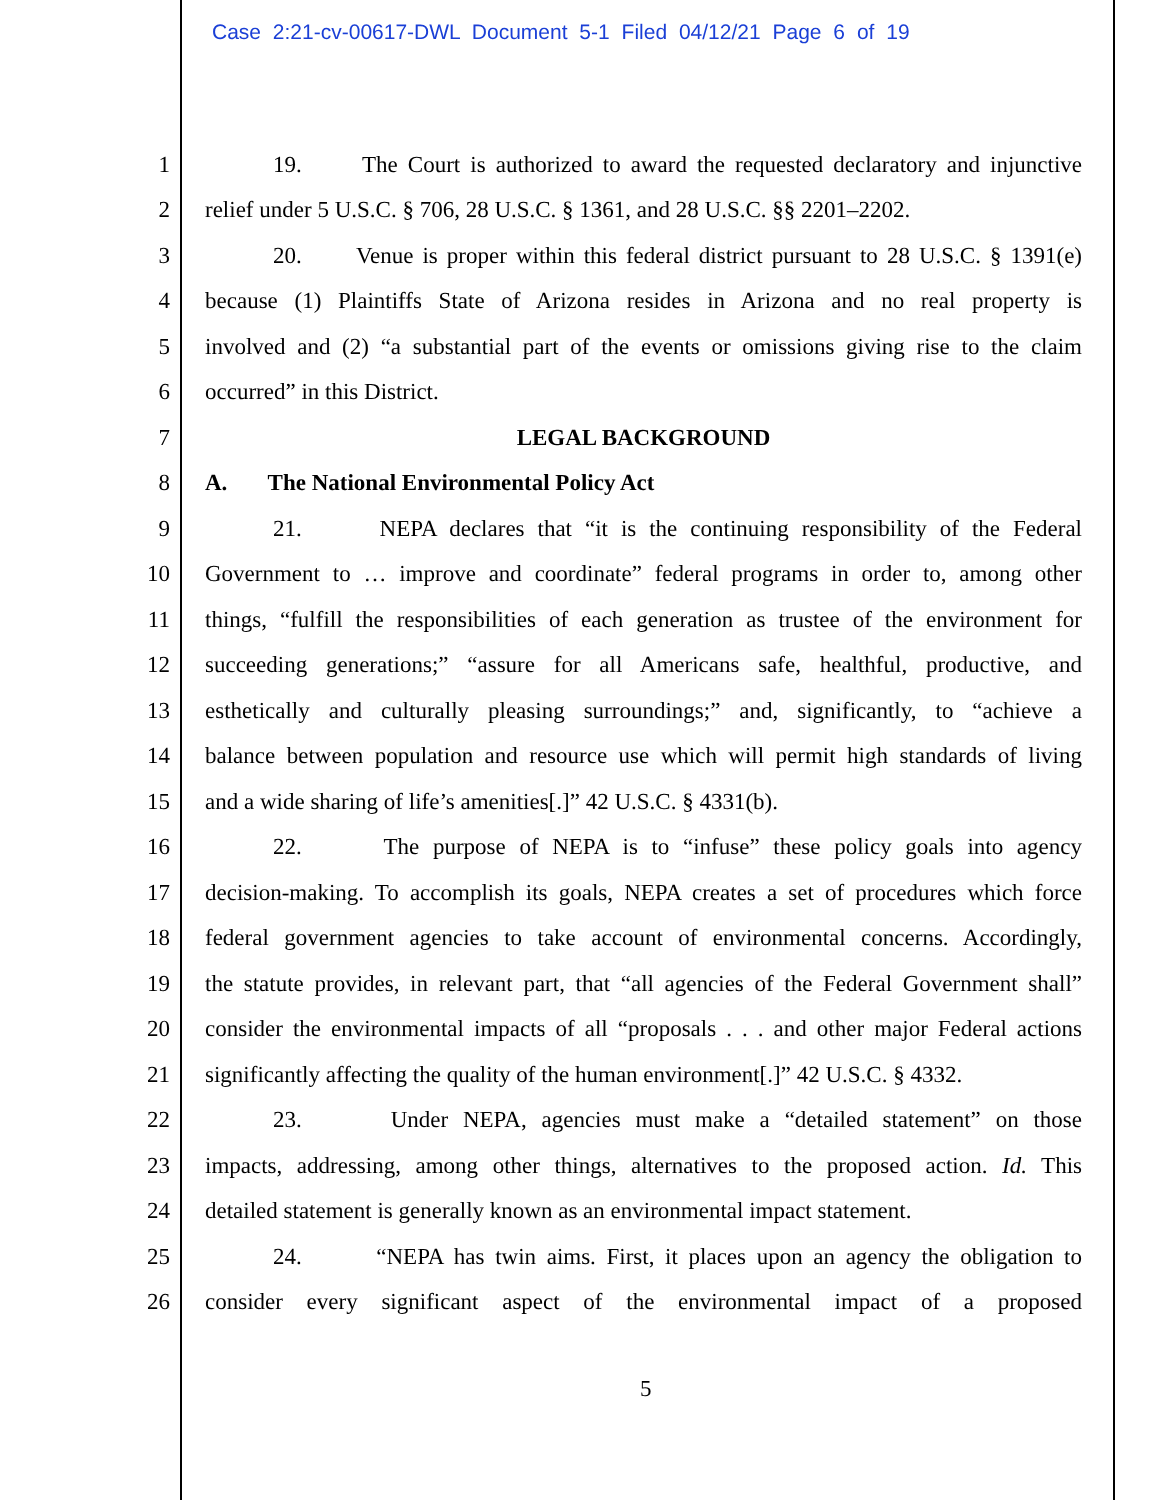Case 2:21-cv-00617-DWL Document 5-1 Filed 04/12/21 Page 6 of 19
1 19. The Court is authorized to award the requested declaratory and injunctive
2 relief under 5 U.S.C. § 706, 28 U.S.C. § 1361, and 28 U.S.C. §§ 2201–2202.
3 20. Venue is proper within this federal district pursuant to 28 U.S.C. § 1391(e)
4 because (1) Plaintiffs State of Arizona resides in Arizona and no real property is
5 involved and (2) “a substantial part of the events or omissions giving rise to the claim
6 occurred” in this District.
7 LEGAL BACKGROUND
8 A. The National Environmental Policy Act
9 21. NEPA declares that “it is the continuing responsibility of the Federal
10 Government to … improve and coordinate” federal programs in order to, among other
11 things, “fulfill the responsibilities of each generation as trustee of the environment for
12 succeeding generations;” “assure for all Americans safe, healthful, productive, and
13 esthetically and culturally pleasing surroundings;” and, significantly, to “achieve a
14 balance between population and resource use which will permit high standards of living
15 and a wide sharing of life’s amenities[.]” 42 U.S.C. § 4331(b).
16 22. The purpose of NEPA is to “infuse” these policy goals into agency
17 decision-making. To accomplish its goals, NEPA creates a set of procedures which force
18 federal government agencies to take account of environmental concerns. Accordingly,
19 the statute provides, in relevant part, that “all agencies of the Federal Government shall”
20 consider the environmental impacts of all “proposals . . . and other major Federal actions
21 significantly affecting the quality of the human environment[.]” 42 U.S.C. § 4332.
22 23. Under NEPA, agencies must make a “detailed statement” on those
23 impacts, addressing, among other things, alternatives to the proposed action. Id. This
24 detailed statement is generally known as an environmental impact statement.
25 24. “NEPA has twin aims. First, it places upon an agency the obligation to
26 consider every significant aspect of the environmental impact of a proposed
5